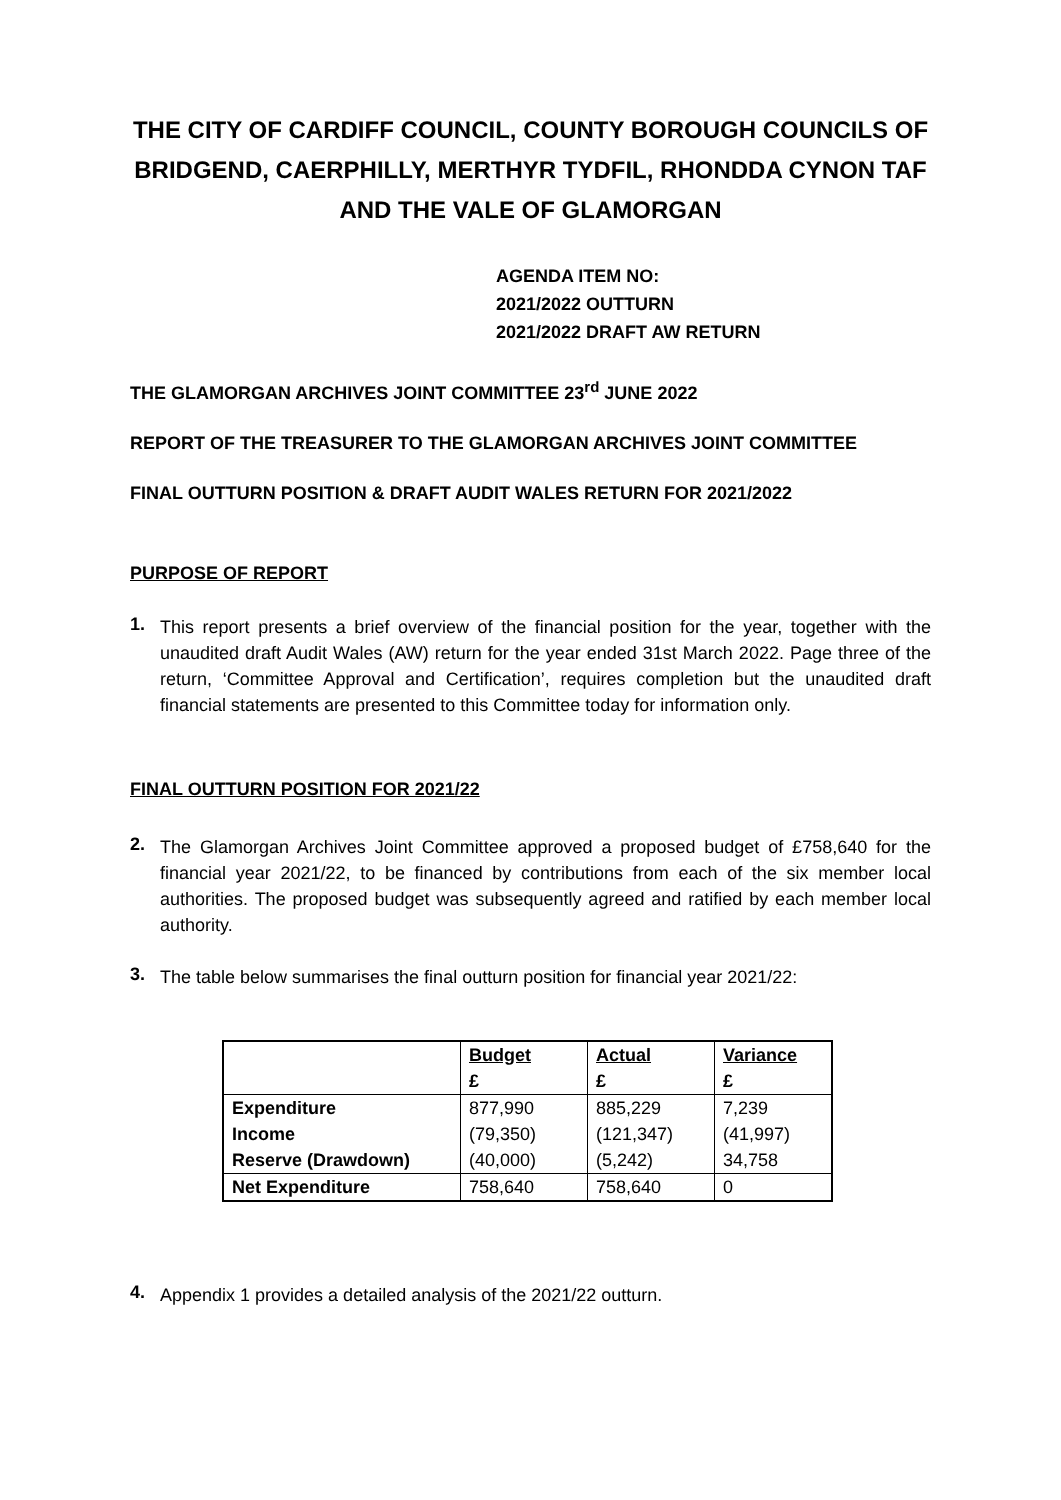THE CITY OF CARDIFF COUNCIL, COUNTY BOROUGH COUNCILS OF BRIDGEND, CAERPHILLY, MERTHYR TYDFIL, RHONDDA CYNON TAF AND THE VALE OF GLAMORGAN
AGENDA ITEM NO:
2021/2022 OUTTURN
2021/2022 DRAFT AW RETURN
THE GLAMORGAN ARCHIVES JOINT COMMITTEE 23<sup>rd</sup> JUNE 2022
REPORT OF THE TREASURER TO THE GLAMORGAN ARCHIVES JOINT COMMITTEE
FINAL OUTTURN POSITION & DRAFT AUDIT WALES RETURN FOR 2021/2022
PURPOSE OF REPORT
1.
This report presents a brief overview of the financial position for the year, together with the unaudited draft Audit Wales (AW) return for the year ended 31st March 2022. Page three of the return, ‘Committee Approval and Certification’, requires completion but the unaudited draft financial statements are presented to this Committee today for information only.
FINAL OUTTURN POSITION FOR 2021/22
2.
The Glamorgan Archives Joint Committee approved a proposed budget of £758,640 for the financial year 2021/22, to be financed by contributions from each of the six member local authorities. The proposed budget was subsequently agreed and ratified by each member local authority.
3.
The table below summarises the final outturn position for financial year 2021/22:
| | Budget £ | Actual £ | Variance £ |
| --- | --- | --- | --- |
| Expenditure | 877,990 | 885,229 | 7,239 |
| Income | (79,350) | (121,347) | (41,997) |
| Reserve (Drawdown) | (40,000) | (5,242) | 34,758 |
| Net Expenditure | 758,640 | 758,640 | 0 |
4.
Appendix 1 provides a detailed analysis of the 2021/22 outturn.